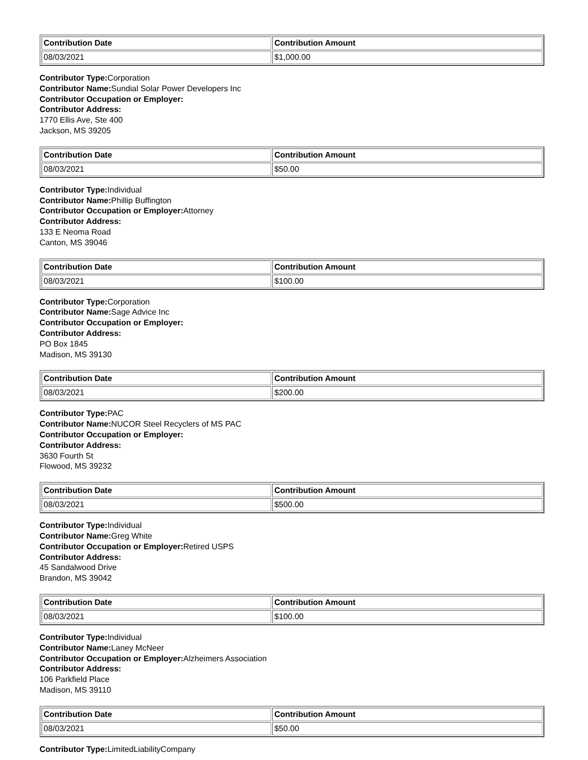| Contribution Date | Contribution Amount |
| --- | --- |
| 08/03/2021 | $1,000.00 |
Contributor Type: Corporation
Contributor Name: Sundial Solar Power Developers Inc
Contributor Occupation or Employer:
Contributor Address:
1770 Ellis Ave, Ste 400
Jackson, MS 39205
| Contribution Date | Contribution Amount |
| --- | --- |
| 08/03/2021 | $50.00 |
Contributor Type: Individual
Contributor Name: Phillip Buffington
Contributor Occupation or Employer: Attorney
Contributor Address:
133 E Neoma Road
Canton, MS 39046
| Contribution Date | Contribution Amount |
| --- | --- |
| 08/03/2021 | $100.00 |
Contributor Type: Corporation
Contributor Name: Sage Advice Inc
Contributor Occupation or Employer:
Contributor Address:
PO Box 1845
Madison, MS 39130
| Contribution Date | Contribution Amount |
| --- | --- |
| 08/03/2021 | $200.00 |
Contributor Type: PAC
Contributor Name: NUCOR Steel Recyclers of MS PAC
Contributor Occupation or Employer:
Contributor Address:
3630 Fourth St
Flowood, MS 39232
| Contribution Date | Contribution Amount |
| --- | --- |
| 08/03/2021 | $500.00 |
Contributor Type: Individual
Contributor Name: Greg White
Contributor Occupation or Employer: Retired USPS
Contributor Address:
45 Sandalwood Drive
Brandon, MS 39042
| Contribution Date | Contribution Amount |
| --- | --- |
| 08/03/2021 | $100.00 |
Contributor Type: Individual
Contributor Name: Laney McNeer
Contributor Occupation or Employer: Alzheimers Association
Contributor Address:
106 Parkfield Place
Madison, MS 39110
| Contribution Date | Contribution Amount |
| --- | --- |
| 08/03/2021 | $50.00 |
Contributor Type: LimitedLiabilityCompany